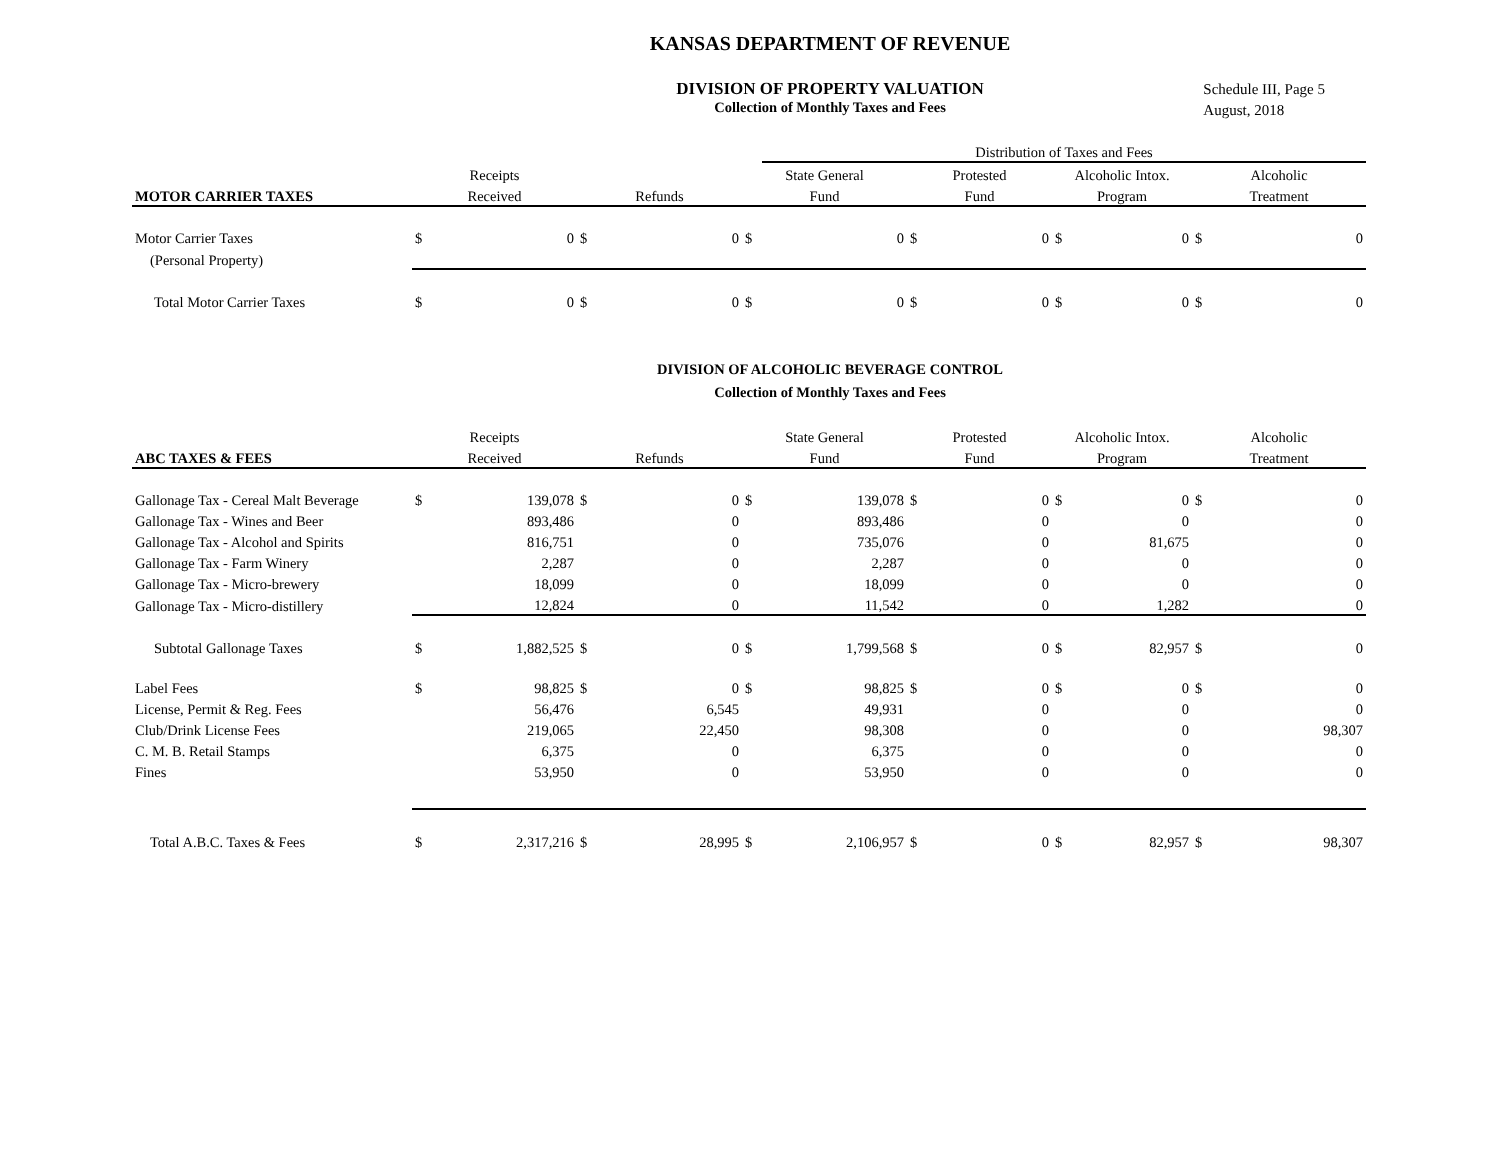KANSAS DEPARTMENT OF REVENUE
DIVISION OF PROPERTY VALUATION
Collection of Monthly Taxes and Fees
Schedule III, Page 5
August, 2018
| | | | | | | Distribution of Taxes and Fees | | | | | | |
| | Receipts | | | | State General | | Protested | | Alcoholic Intox. | | Alcoholic | |
| MOTOR CARRIER TAXES | Received | | Refunds | | Fund | | Fund | | Program | | Treatment | |
| Motor Carrier Taxes | $ | 0 | $ | 0 | $ | 0 | $ | 0 | $ | 0 | $ | 0 |
| (Personal Property) | | | | | | | | | | | | |
| Total Motor Carrier Taxes | $ | 0 | $ | 0 | $ | 0 | $ | 0 | $ | 0 | $ | 0 |
DIVISION OF ALCOHOLIC BEVERAGE CONTROL
Collection of Monthly Taxes and Fees
| | Receipts | | | | State General | | Protested | | Alcoholic Intox. | | Alcoholic | |
| ABC TAXES & FEES | Received | | Refunds | | Fund | | Fund | | Program | | Treatment | |
| Gallonage Tax - Cereal Malt Beverage | $ | 139,078 | $ | 0 | $ | 139,078 | $ | 0 | $ | 0 | $ | 0 |
| Gallonage Tax - Wines and Beer | | 893,486 | | 0 | | 893,486 | | 0 | | 0 | | 0 |
| Gallonage Tax - Alcohol and Spirits | | 816,751 | | 0 | | 735,076 | | 0 | | 81,675 | | 0 |
| Gallonage Tax - Farm Winery | | 2,287 | | 0 | | 2,287 | | 0 | | 0 | | 0 |
| Gallonage Tax - Micro-brewery | | 18,099 | | 0 | | 18,099 | | 0 | | 0 | | 0 |
| Gallonage Tax - Micro-distillery | | 12,824 | | 0 | | 11,542 | | 0 | | 1,282 | | 0 |
| Subtotal Gallonage Taxes | $ | 1,882,525 | $ | 0 | $ | 1,799,568 | $ | 0 | $ | 82,957 | $ | 0 |
| Label Fees | $ | 98,825 | $ | 0 | $ | 98,825 | $ | 0 | $ | 0 | $ | 0 |
| License, Permit & Reg. Fees | | 56,476 | | 6,545 | | 49,931 | | 0 | | 0 | | 0 |
| Club/Drink License Fees | | 219,065 | | 22,450 | | 98,308 | | 0 | | 0 | | 98,307 |
| C. M. B. Retail Stamps | | 6,375 | | 0 | | 6,375 | | 0 | | 0 | | 0 |
| Fines | | 53,950 | | 0 | | 53,950 | | 0 | | 0 | | 0 |
| Total A.B.C. Taxes & Fees | $ | 2,317,216 | $ | 28,995 | $ | 2,106,957 | $ | 0 | $ | 82,957 | $ | 98,307 |